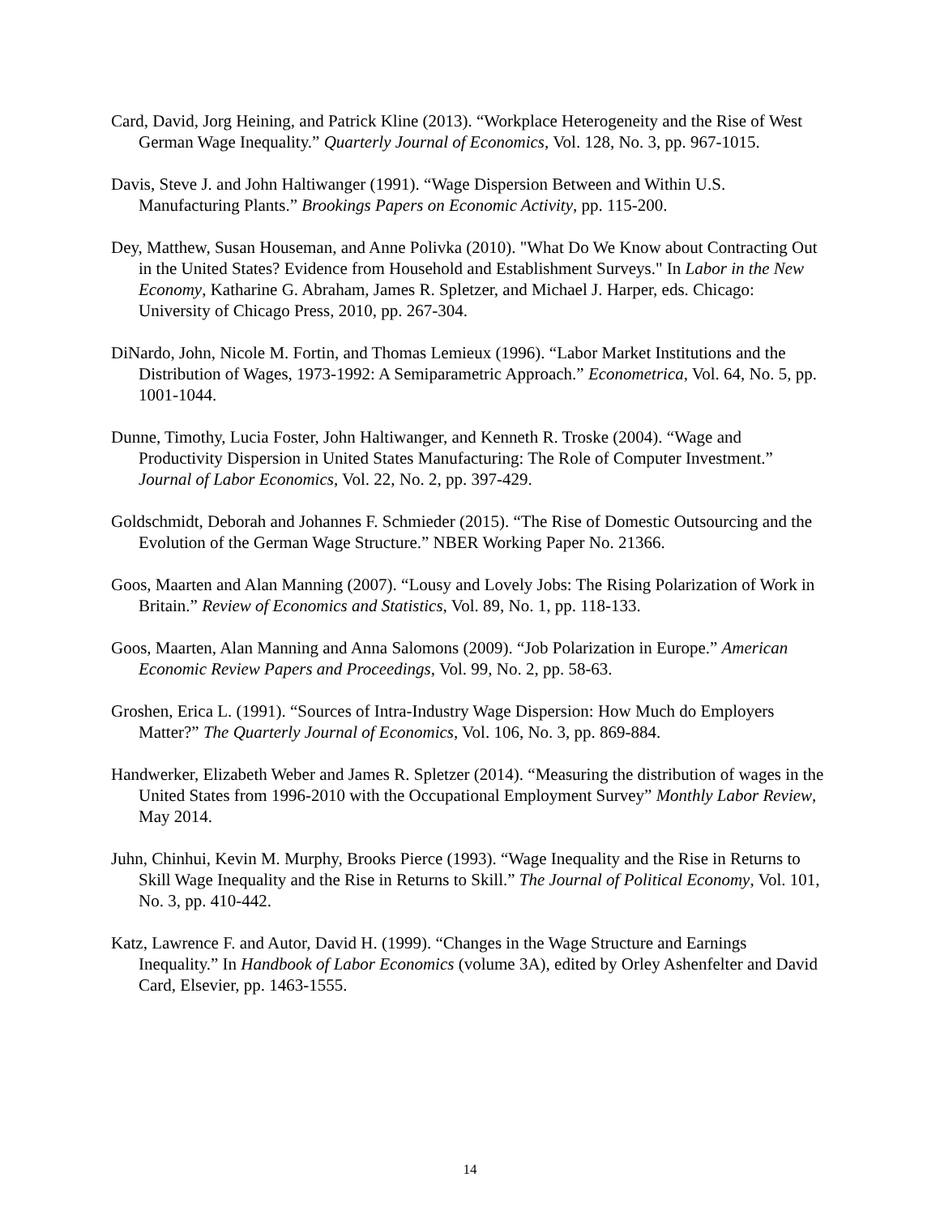Card, David, Jorg Heining, and Patrick Kline (2013). “Workplace Heterogeneity and the Rise of West German Wage Inequality.” Quarterly Journal of Economics, Vol. 128, No. 3, pp. 967-1015.
Davis, Steve J. and John Haltiwanger (1991). “Wage Dispersion Between and Within U.S. Manufacturing Plants.” Brookings Papers on Economic Activity, pp. 115-200.
Dey, Matthew, Susan Houseman, and Anne Polivka (2010). "What Do We Know about Contracting Out in the United States? Evidence from Household and Establishment Surveys." In Labor in the New Economy, Katharine G. Abraham, James R. Spletzer, and Michael J. Harper, eds. Chicago: University of Chicago Press, 2010, pp. 267-304.
DiNardo, John, Nicole M. Fortin, and Thomas Lemieux (1996). “Labor Market Institutions and the Distribution of Wages, 1973-1992: A Semiparametric Approach.” Econometrica, Vol. 64, No. 5, pp. 1001-1044.
Dunne, Timothy, Lucia Foster, John Haltiwanger, and Kenneth R. Troske (2004). “Wage and Productivity Dispersion in United States Manufacturing: The Role of Computer Investment.” Journal of Labor Economics, Vol. 22, No. 2, pp. 397-429.
Goldschmidt, Deborah and Johannes F. Schmieder (2015). “The Rise of Domestic Outsourcing and the Evolution of the German Wage Structure.” NBER Working Paper No. 21366.
Goos, Maarten and Alan Manning (2007). “Lousy and Lovely Jobs: The Rising Polarization of Work in Britain.” Review of Economics and Statistics, Vol. 89, No. 1, pp. 118-133.
Goos, Maarten, Alan Manning and Anna Salomons (2009). “Job Polarization in Europe.” American Economic Review Papers and Proceedings, Vol. 99, No. 2, pp. 58-63.
Groshen, Erica L. (1991). “Sources of Intra-Industry Wage Dispersion: How Much do Employers Matter?” The Quarterly Journal of Economics, Vol. 106, No. 3, pp. 869-884.
Handwerker, Elizabeth Weber and James R. Spletzer (2014). “Measuring the distribution of wages in the United States from 1996-2010 with the Occupational Employment Survey” Monthly Labor Review, May 2014.
Juhn, Chinhui, Kevin M. Murphy, Brooks Pierce (1993). “Wage Inequality and the Rise in Returns to Skill Wage Inequality and the Rise in Returns to Skill.” The Journal of Political Economy, Vol. 101, No. 3, pp. 410-442.
Katz, Lawrence F. and Autor, David H. (1999). “Changes in the Wage Structure and Earnings Inequality.” In Handbook of Labor Economics (volume 3A), edited by Orley Ashenfelter and David Card, Elsevier, pp. 1463-1555.
14